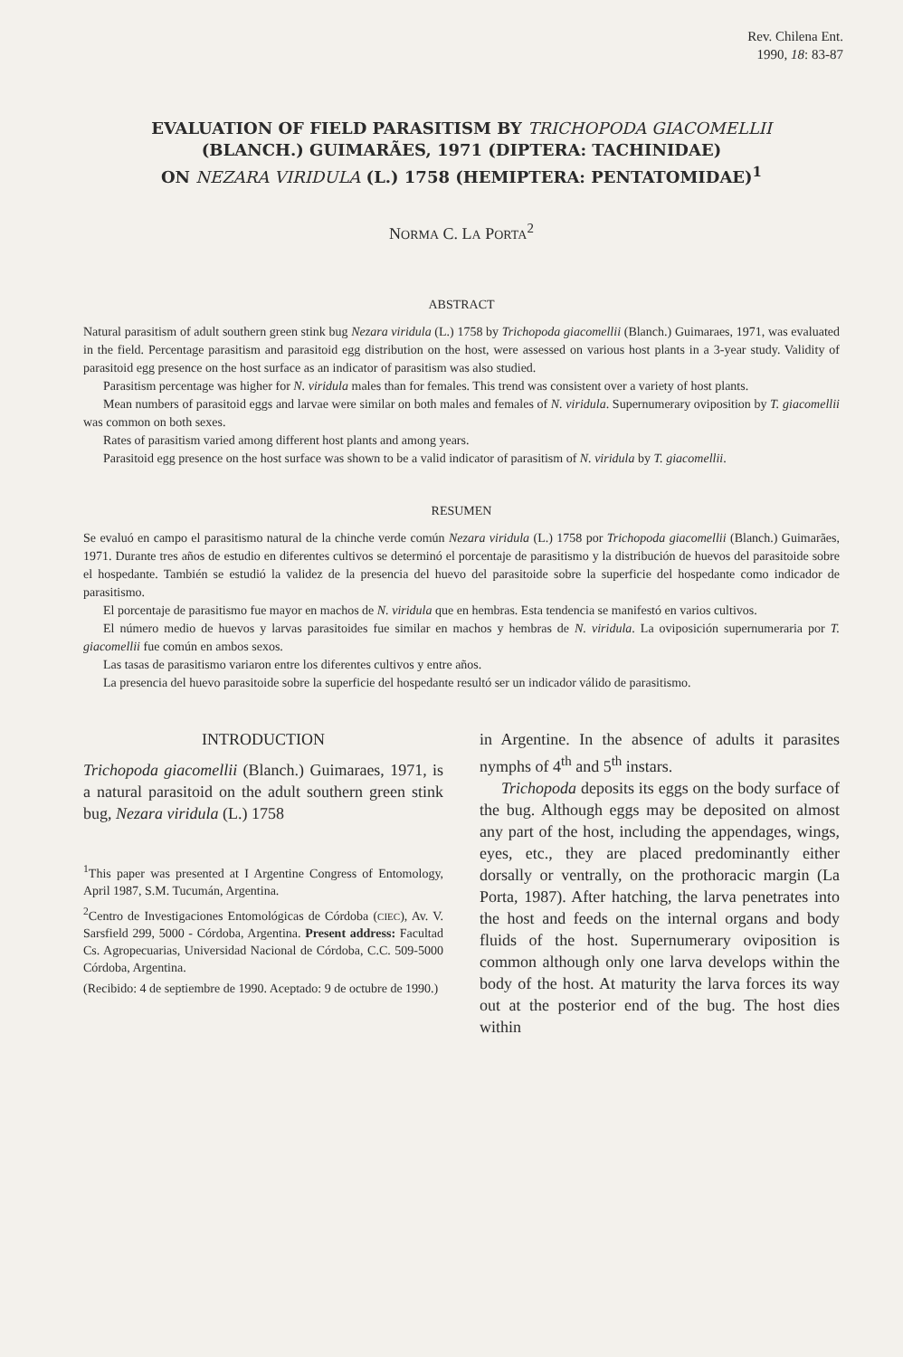Rev. Chilena Ent.
1990, 18: 83-87
EVALUATION OF FIELD PARASITISM BY TRICHOPODA GIACOMELLII
(BLANCH.) GUIMARÃES, 1971 (DIPTERA: TACHINIDAE)
ON NEZARA VIRIDULA (L.) 1758 (HEMIPTERA: PENTATOMIDAE)<sup>1</sup>
NORMA C. LA PORTA<sup>2</sup>
ABSTRACT
Natural parasitism of adult southern green stink bug Nezara viridula (L.) 1758 by Trichopoda giacomellii (Blanch.) Guimaraes, 1971, was evaluated in the field. Percentage parasitism and parasitoid egg distribution on the host, were assessed on various host plants in a 3-year study. Validity of parasitoid egg presence on the host surface as an indicator of parasitism was also studied.
Parasitism percentage was higher for N. viridula males than for females. This trend was consistent over a variety of host plants.
Mean numbers of parasitoid eggs and larvae were similar on both males and females of N. viridula. Supernumerary oviposition by T. giacomellii was common on both sexes.
Rates of parasitism varied among different host plants and among years.
Parasitoid egg presence on the host surface was shown to be a valid indicator of parasitism of N. viridula by T. giacomellii.
RESUMEN
Se evaluó en campo el parasitismo natural de la chinche verde común Nezara viridula (L.) 1758 por Trichopoda giacomellii (Blanch.) Guimarães, 1971. Durante tres años de estudio en diferentes cultivos se determinó el porcentaje de parasitismo y la distribución de huevos del parasitoide sobre el hospedante. También se estudió la validez de la presencia del huevo del parasitoide sobre la superficie del hospedante como indicador de parasitismo.
El porcentaje de parasitismo fue mayor en machos de N. viridula que en hembras. Esta tendencia se manifestó en varios cultivos.
El número medio de huevos y larvas parasitoides fue similar en machos y hembras de N. viridula. La oviposición supernumeraria por T. giacomellii fue común en ambos sexos.
Las tasas de parasitismo variaron entre los diferentes cultivos y entre años.
La presencia del huevo parasitoide sobre la superficie del hospedante resultó ser un indicador válido de parasitismo.
INTRODUCTION
Trichopoda giacomellii (Blanch.) Guimaraes, 1971, is a natural parasitoid on the adult southern green stink bug, Nezara viridula (L.) 1758
<sup>1</sup> This paper was presented at I Argentine Congress of Entomology, April 1987, S.M. Tucumán, Argentina.
<sup>2</sup> Centro de Investigaciones Entomológicas de Córdoba (CIEC), Av. V. Sarsfield 299, 5000 - Córdoba, Argentina. Present address: Facultad Cs. Agropecuarias, Universidad Nacional de Córdoba, C.C. 509-5000 Córdoba, Argentina.
(Recibido: 4 de septiembre de 1990. Aceptado: 9 de octubre de 1990.)
in Argentine. In the absence of adults it parasites nymphs of 4<sup>th</sup> and 5<sup>th</sup> instars.
Trichopoda deposits its eggs on the body surface of the bug. Although eggs may be deposited on almost any part of the host, including the appendages, wings, eyes, etc., they are placed predominantly either dorsally or ventrally, on the prothoracic margin (La Porta, 1987). After hatching, the larva penetrates into the host and feeds on the internal organs and body fluids of the host. Supernumerary oviposition is common although only one larva develops within the body of the host. At maturity the larva forces its way out at the posterior end of the bug. The host dies within